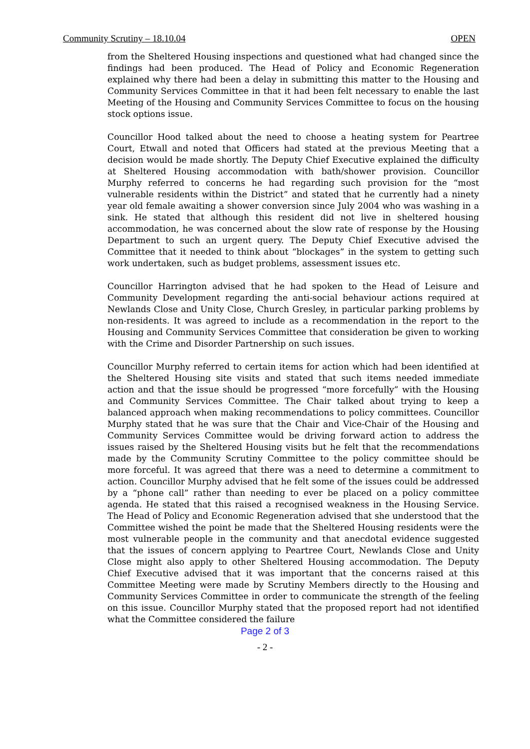Community Scrutiny – 18.10.04 OPEN
from the Sheltered Housing inspections and questioned what had changed since the findings had been produced. The Head of Policy and Economic Regeneration explained why there had been a delay in submitting this matter to the Housing and Community Services Committee in that it had been felt necessary to enable the last Meeting of the Housing and Community Services Committee to focus on the housing stock options issue.
Councillor Hood talked about the need to choose a heating system for Peartree Court, Etwall and noted that Officers had stated at the previous Meeting that a decision would be made shortly. The Deputy Chief Executive explained the difficulty at Sheltered Housing accommodation with bath/shower provision. Councillor Murphy referred to concerns he had regarding such provision for the “most vulnerable residents within the District” and stated that he currently had a ninety year old female awaiting a shower conversion since July 2004 who was washing in a sink. He stated that although this resident did not live in sheltered housing accommodation, he was concerned about the slow rate of response by the Housing Department to such an urgent query. The Deputy Chief Executive advised the Committee that it needed to think about “blockages” in the system to getting such work undertaken, such as budget problems, assessment issues etc.
Councillor Harrington advised that he had spoken to the Head of Leisure and Community Development regarding the anti-social behaviour actions required at Newlands Close and Unity Close, Church Gresley, in particular parking problems by non-residents. It was agreed to include as a recommendation in the report to the Housing and Community Services Committee that consideration be given to working with the Crime and Disorder Partnership on such issues.
Councillor Murphy referred to certain items for action which had been identified at the Sheltered Housing site visits and stated that such items needed immediate action and that the issue should be progressed “more forcefully” with the Housing and Community Services Committee. The Chair talked about trying to keep a balanced approach when making recommendations to policy committees. Councillor Murphy stated that he was sure that the Chair and Vice-Chair of the Housing and Community Services Committee would be driving forward action to address the issues raised by the Sheltered Housing visits but he felt that the recommendations made by the Community Scrutiny Committee to the policy committee should be more forceful. It was agreed that there was a need to determine a commitment to action. Councillor Murphy advised that he felt some of the issues could be addressed by a “phone call” rather than needing to ever be placed on a policy committee agenda. He stated that this raised a recognised weakness in the Housing Service. The Head of Policy and Economic Regeneration advised that she understood that the Committee wished the point be made that the Sheltered Housing residents were the most vulnerable people in the community and that anecdotal evidence suggested that the issues of concern applying to Peartree Court, Newlands Close and Unity Close might also apply to other Sheltered Housing accommodation. The Deputy Chief Executive advised that it was important that the concerns raised at this Committee Meeting were made by Scrutiny Members directly to the Housing and Community Services Committee in order to communicate the strength of the feeling on this issue. Councillor Murphy stated that the proposed report had not identified what the Committee considered the failure
Page 2 of 3
- 2 -